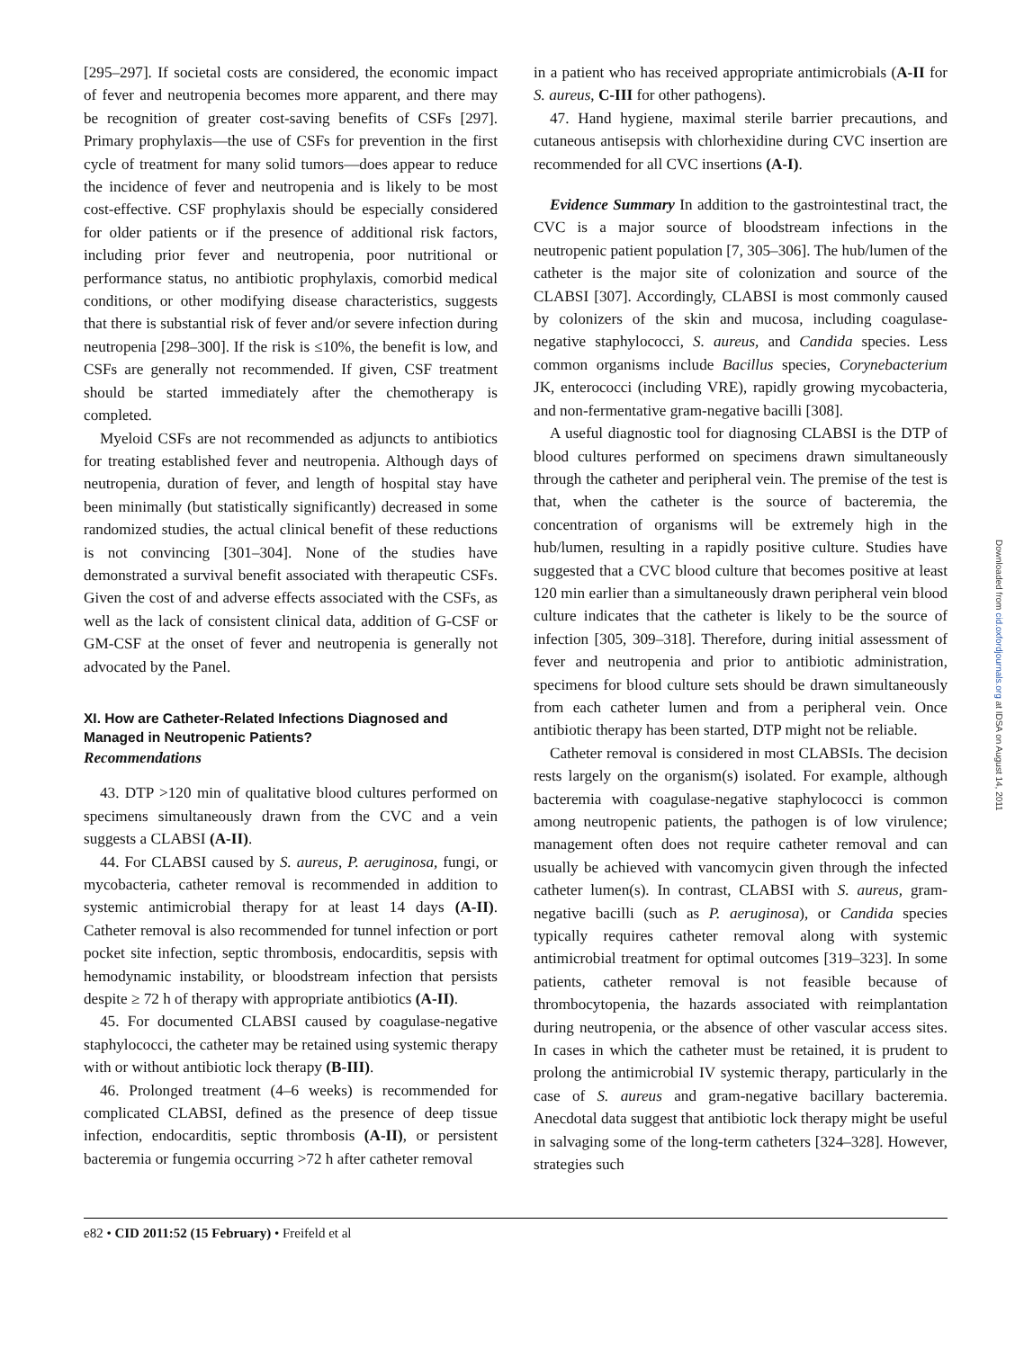[295–297]. If societal costs are considered, the economic impact of fever and neutropenia becomes more apparent, and there may be recognition of greater cost-saving benefits of CSFs [297]. Primary prophylaxis—the use of CSFs for prevention in the first cycle of treatment for many solid tumors—does appear to reduce the incidence of fever and neutropenia and is likely to be most cost-effective. CSF prophylaxis should be especially considered for older patients or if the presence of additional risk factors, including prior fever and neutropenia, poor nutritional or performance status, no antibiotic prophylaxis, comorbid medical conditions, or other modifying disease characteristics, suggests that there is substantial risk of fever and/or severe infection during neutropenia [298–300]. If the risk is ≤10%, the benefit is low, and CSFs are generally not recommended. If given, CSF treatment should be started immediately after the chemotherapy is completed.
Myeloid CSFs are not recommended as adjuncts to antibiotics for treating established fever and neutropenia. Although days of neutropenia, duration of fever, and length of hospital stay have been minimally (but statistically significantly) decreased in some randomized studies, the actual clinical benefit of these reductions is not convincing [301–304]. None of the studies have demonstrated a survival benefit associated with therapeutic CSFs. Given the cost of and adverse effects associated with the CSFs, as well as the lack of consistent clinical data, addition of G-CSF or GM-CSF at the onset of fever and neutropenia is generally not advocated by the Panel.
XI. How are Catheter-Related Infections Diagnosed and Managed in Neutropenic Patients?
Recommendations
43. DTP >120 min of qualitative blood cultures performed on specimens simultaneously drawn from the CVC and a vein suggests a CLABSI (A-II).
44. For CLABSI caused by S. aureus, P. aeruginosa, fungi, or mycobacteria, catheter removal is recommended in addition to systemic antimicrobial therapy for at least 14 days (A-II). Catheter removal is also recommended for tunnel infection or port pocket site infection, septic thrombosis, endocarditis, sepsis with hemodynamic instability, or bloodstream infection that persists despite ≥ 72 h of therapy with appropriate antibiotics (A-II).
45. For documented CLABSI caused by coagulase-negative staphylococci, the catheter may be retained using systemic therapy with or without antibiotic lock therapy (B-III).
46. Prolonged treatment (4–6 weeks) is recommended for complicated CLABSI, defined as the presence of deep tissue infection, endocarditis, septic thrombosis (A-II), or persistent bacteremia or fungemia occurring >72 h after catheter removal
in a patient who has received appropriate antimicrobials (A-II for S. aureus, C-III for other pathogens).
47. Hand hygiene, maximal sterile barrier precautions, and cutaneous antisepsis with chlorhexidine during CVC insertion are recommended for all CVC insertions (A-I).
Evidence Summary In addition to the gastrointestinal tract, the CVC is a major source of bloodstream infections in the neutropenic patient population [7, 305–306]. The hub/lumen of the catheter is the major site of colonization and source of the CLABSI [307]. Accordingly, CLABSI is most commonly caused by colonizers of the skin and mucosa, including coagulase-negative staphylococci, S. aureus, and Candida species. Less common organisms include Bacillus species, Corynebacterium JK, enterococci (including VRE), rapidly growing mycobacteria, and non-fermentative gram-negative bacilli [308].
A useful diagnostic tool for diagnosing CLABSI is the DTP of blood cultures performed on specimens drawn simultaneously through the catheter and peripheral vein. The premise of the test is that, when the catheter is the source of bacteremia, the concentration of organisms will be extremely high in the hub/lumen, resulting in a rapidly positive culture. Studies have suggested that a CVC blood culture that becomes positive at least 120 min earlier than a simultaneously drawn peripheral vein blood culture indicates that the catheter is likely to be the source of infection [305, 309–318]. Therefore, during initial assessment of fever and neutropenia and prior to antibiotic administration, specimens for blood culture sets should be drawn simultaneously from each catheter lumen and from a peripheral vein. Once antibiotic therapy has been started, DTP might not be reliable.
Catheter removal is considered in most CLABSIs. The decision rests largely on the organism(s) isolated. For example, although bacteremia with coagulase-negative staphylococci is common among neutropenic patients, the pathogen is of low virulence; management often does not require catheter removal and can usually be achieved with vancomycin given through the infected catheter lumen(s). In contrast, CLABSI with S. aureus, gram-negative bacilli (such as P. aeruginosa), or Candida species typically requires catheter removal along with systemic antimicrobial treatment for optimal outcomes [319–323]. In some patients, catheter removal is not feasible because of thrombocytopenia, the hazards associated with reimplantation during neutropenia, or the absence of other vascular access sites. In cases in which the catheter must be retained, it is prudent to prolong the antimicrobial IV systemic therapy, particularly in the case of S. aureus and gram-negative bacillary bacteremia. Anecdotal data suggest that antibiotic lock therapy might be useful in salvaging some of the long-term catheters [324–328]. However, strategies such
Downloaded from cid.oxfordjournals.org at IDSA on August 14, 2011
e82 • CID 2011:52 (15 February) • Freifeld et al